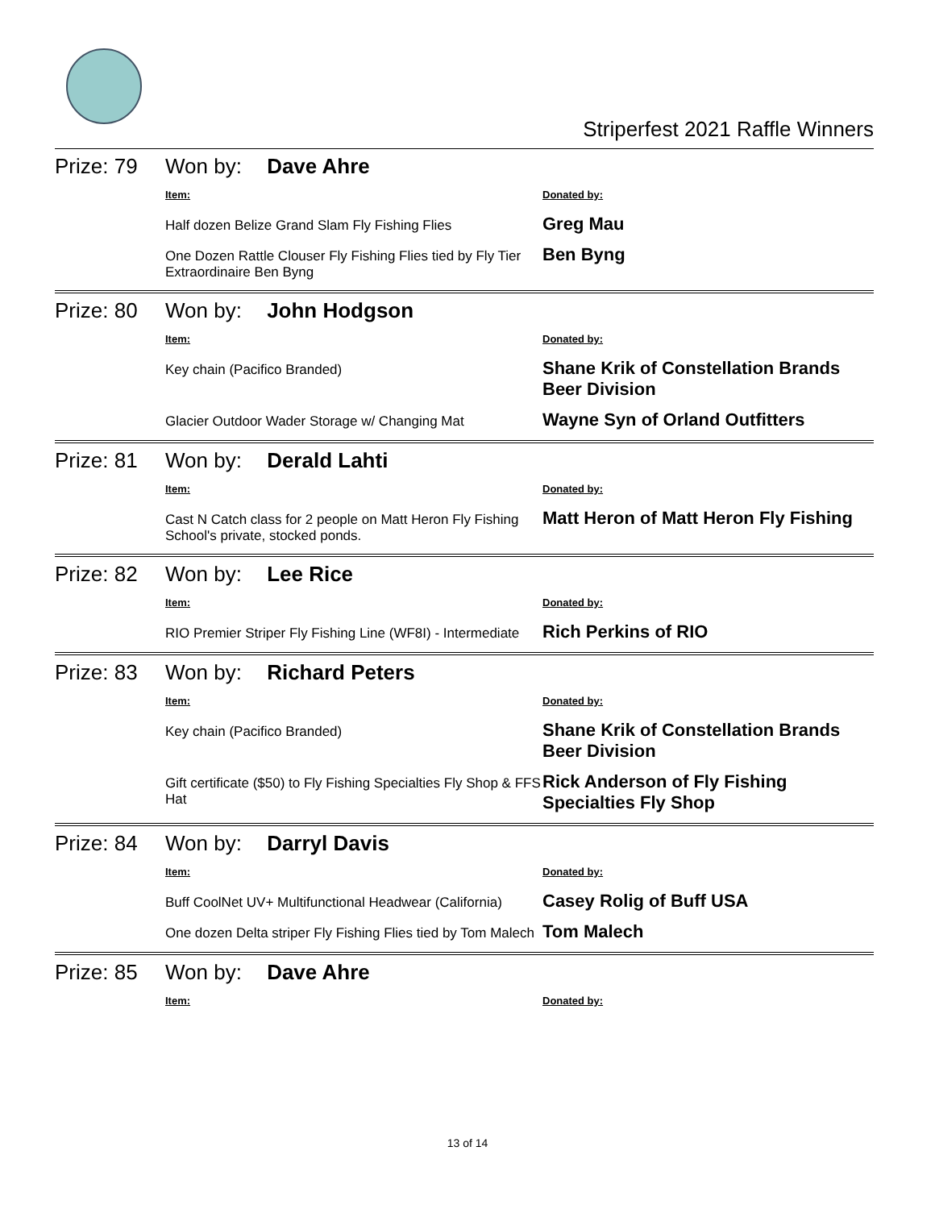Striperfest 2021 Raffle Winners
Prize: 79
Won by: Dave Ahre
Item: Donated by:
Half dozen Belize Grand Slam Fly Fishing Flies
Greg Mau
One Dozen Rattle Clouser Fly Fishing Flies tied by Fly Tier Extraordinaire Ben Byng
Ben Byng
Prize: 80
Won by: John Hodgson
Item: Donated by:
Key chain (Pacifico Branded)
Shane Krik of Constellation Brands Beer Division
Glacier Outdoor Wader Storage w/ Changing Mat
Wayne Syn of Orland Outfitters
Prize: 81
Won by: Derald Lahti
Item: Donated by:
Cast N Catch class for 2 people on Matt Heron Fly Fishing School's private, stocked ponds.
Matt Heron of Matt Heron Fly Fishing
Prize: 82
Won by: Lee Rice
Item: Donated by:
RIO Premier Striper Fly Fishing Line (WF8I) - Intermediate
Rich Perkins of RIO
Prize: 83
Won by: Richard Peters
Item: Donated by:
Key chain (Pacifico Branded)
Shane Krik of Constellation Brands Beer Division
Gift certificate ($50) to Fly Fishing Specialties Fly Shop & FFS Hat
Rick Anderson of Fly Fishing Specialties Fly Shop
Prize: 84
Won by: Darryl Davis
Item: Donated by:
Buff CoolNet UV+ Multifunctional Headwear (California)
Casey Rolig of Buff USA
One dozen Delta striper Fly Fishing Flies tied by Tom Malech
Tom Malech
Prize: 85
Won by: Dave Ahre
Item: Donated by:
13 of 14